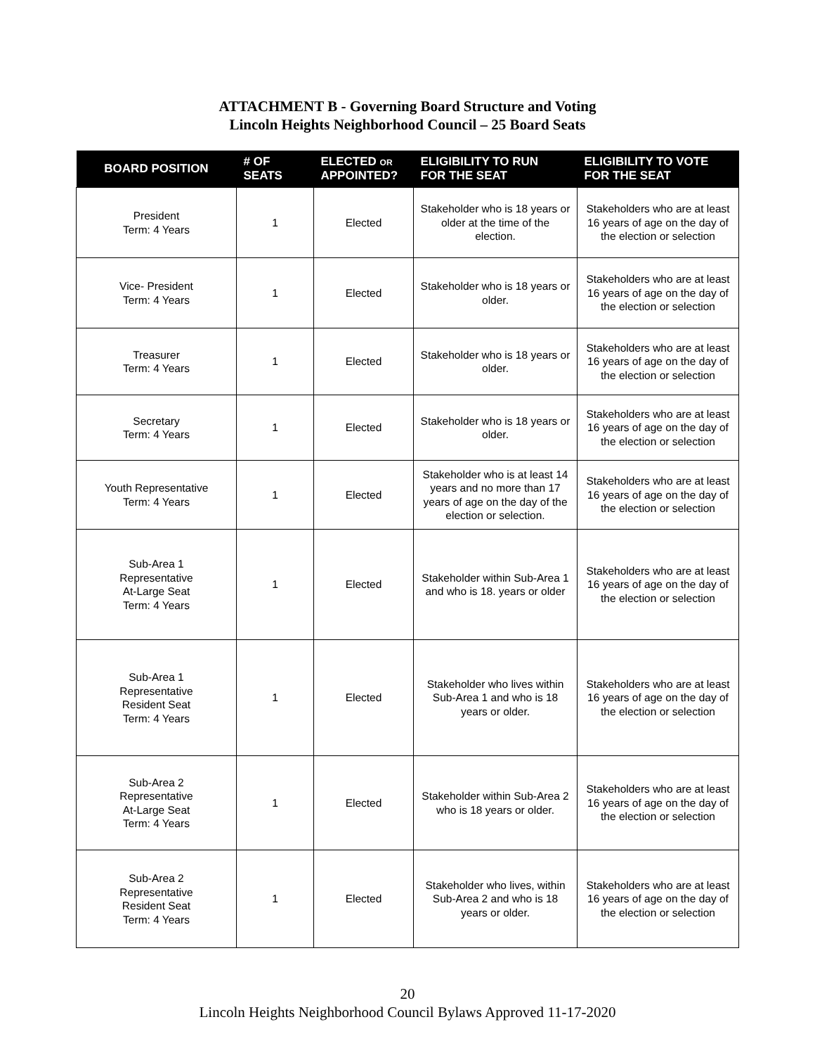ATTACHMENT B - Governing Board Structure and Voting
Lincoln Heights Neighborhood Council – 25 Board Seats
| BOARD POSITION | # OF SEATS | ELECTED OR APPOINTED? | ELIGIBILITY TO RUN FOR THE SEAT | ELIGIBILITY TO VOTE FOR THE SEAT |
| --- | --- | --- | --- | --- |
| President Term: 4 Years | 1 | Elected | Stakeholder who is 18 years or older at the time of the election. | Stakeholders who are at least 16 years of age on the day of the election or selection |
| Vice- President Term: 4 Years | 1 | Elected | Stakeholder who is 18 years or older. | Stakeholders who are at least 16 years of age on the day of the election or selection |
| Treasurer Term: 4 Years | 1 | Elected | Stakeholder who is 18 years or older. | Stakeholders who are at least 16 years of age on the day of the election or selection |
| Secretary Term: 4 Years | 1 | Elected | Stakeholder who is 18 years or older. | Stakeholders who are at least 16 years of age on the day of the election or selection |
| Youth Representative Term: 4 Years | 1 | Elected | Stakeholder who is at least 14 years and no more than 17 years of age on the day of the election or selection. | Stakeholders who are at least 16 years of age on the day of the election or selection |
| Sub-Area 1 Representative At-Large Seat Term: 4 Years | 1 | Elected | Stakeholder within Sub-Area 1 and who is 18. years or older | Stakeholders who are at least 16 years of age on the day of the election or selection |
| Sub-Area 1 Representative Resident Seat Term: 4 Years | 1 | Elected | Stakeholder who lives within Sub-Area 1 and who is 18 years or older. | Stakeholders who are at least 16 years of age on the day of the election or selection |
| Sub-Area 2 Representative At-Large Seat Term: 4 Years | 1 | Elected | Stakeholder within Sub-Area 2 who is 18 years or older. | Stakeholders who are at least 16 years of age on the day of the election or selection |
| Sub-Area 2 Representative Resident Seat Term: 4 Years | 1 | Elected | Stakeholder who lives, within Sub-Area 2 and who is 18 years or older. | Stakeholders who are at least 16 years of age on the day of the election or selection |
20
Lincoln Heights Neighborhood Council Bylaws Approved 11-17-2020